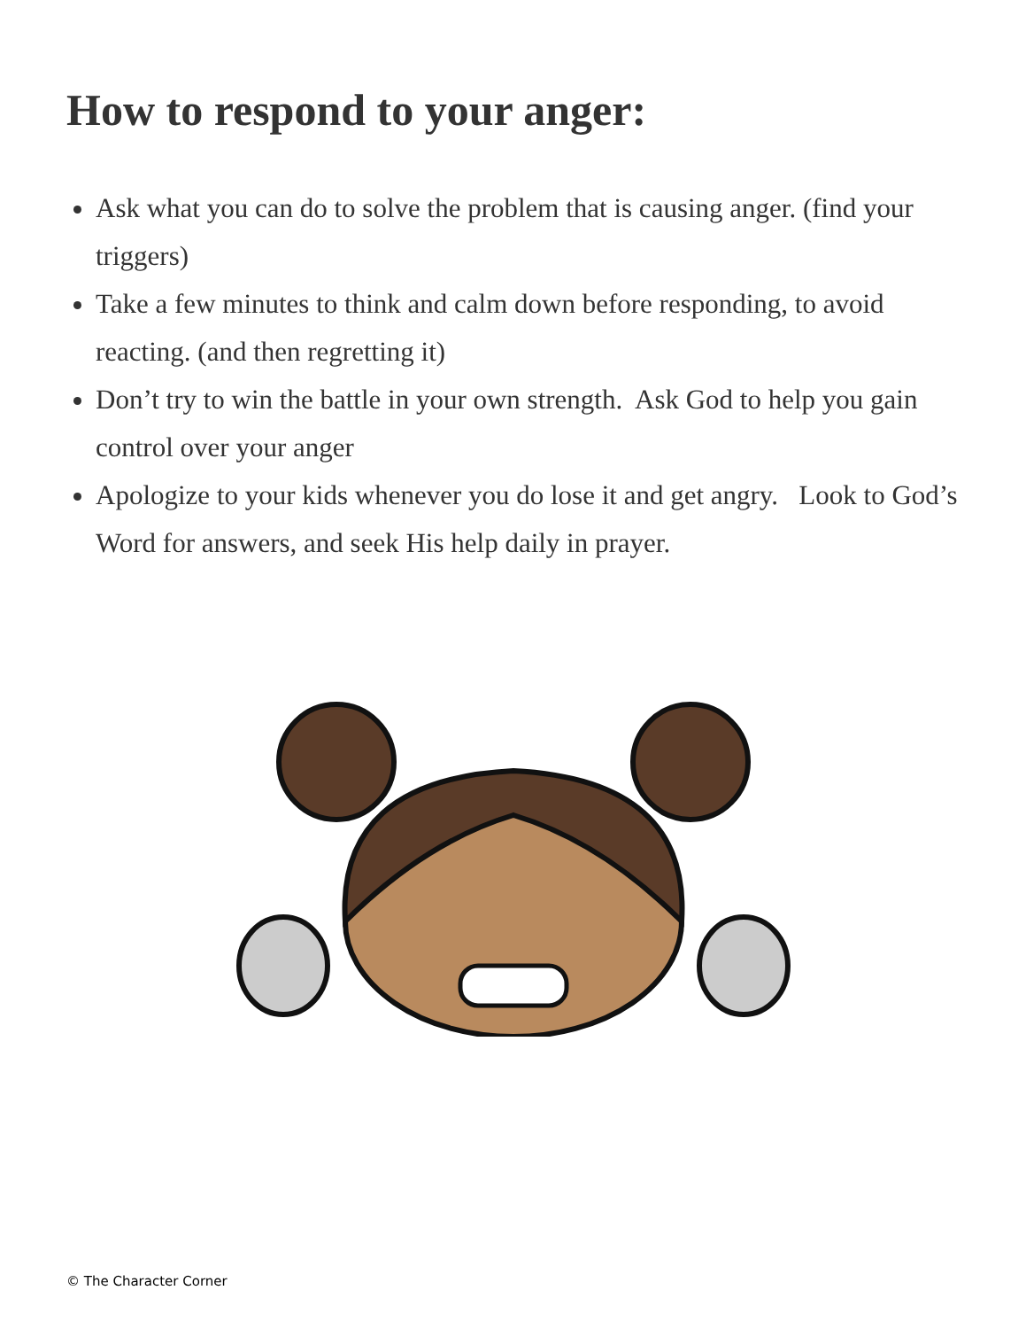How to respond to your anger:
Ask what you can do to solve the problem that is causing anger. (find your triggers)
Take a few minutes to think and calm down before responding, to avoid reacting. (and then regretting it)
Don’t try to win the battle in your own strength. Ask God to help you gain control over your anger
Apologize to your kids whenever you do lose it and get angry. Look to God’s Word for answers, and seek His help daily in prayer.
© The Character Corner